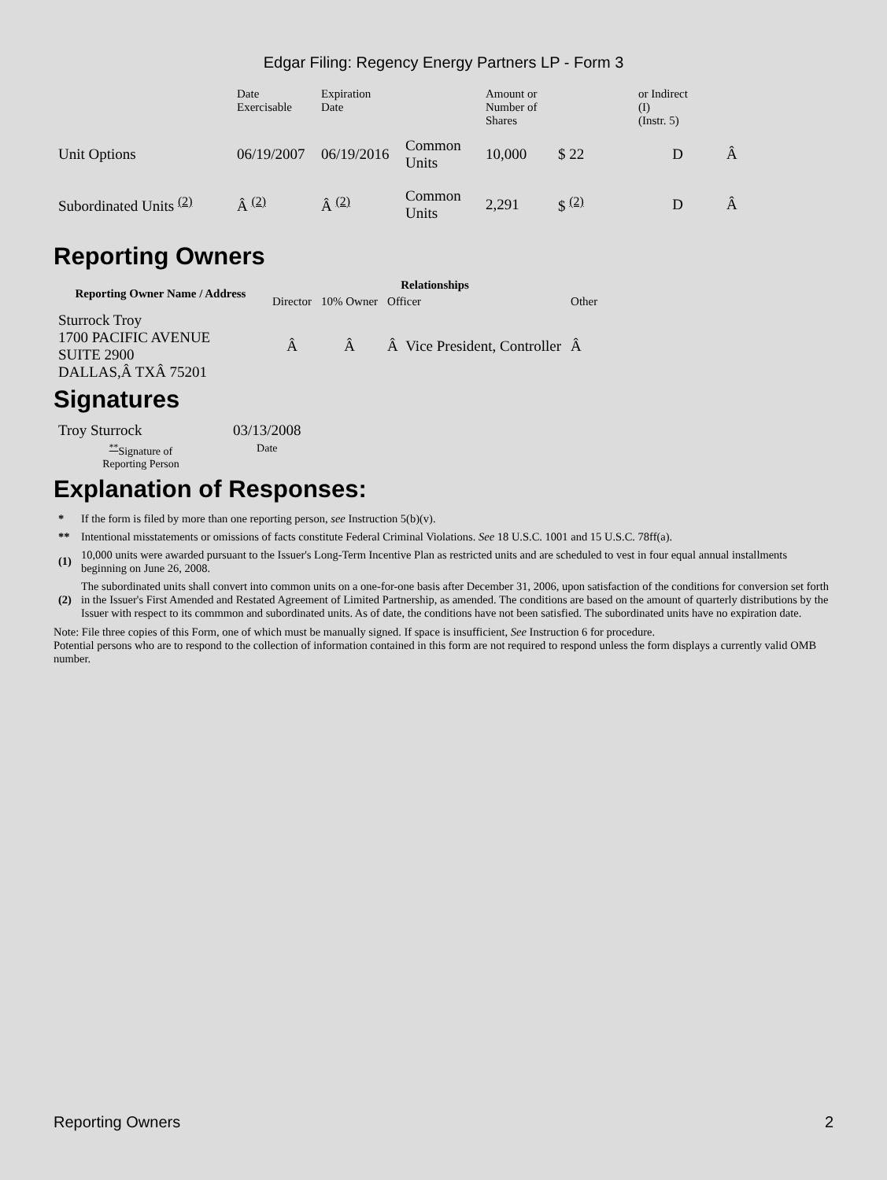Edgar Filing: Regency Energy Partners LP - Form 3
| | Date Exercisable | Expiration Date | | Amount or Number of Shares | | or Indirect (I) (Instr. 5) | |
| Unit Options | 06/19/2007 | 06/19/2016 | Common Units | 10,000 | $ 22 | D | Â |
| Subordinated Units <sup>(2)</sup> | Â <sup>(2)</sup> | Â <sup>(2)</sup> | Common Units | 2,291 | $ <sup>(2)</sup> | D | Â |
Reporting Owners
| Reporting Owner Name / Address | Relationships | | | |
| --- | --- | --- | --- | --- |
| | Director | 10% Owner | Officer | Other |
| Sturrock Troy 1700 PACIFIC AVENUE SUITE 2900 DALLAS,Â TXÂ 75201 | Â | Â | Â Vice President, Controller | Â |
Signatures
| Troy Sturrock | 03/13/2008 |
| <sup>**</sup> Signature of Reporting Person | Date |
Explanation of Responses:
| * | If the form is filed by more than one reporting person, see Instruction 5(b)(v). |
| ** | Intentional misstatements or omissions of facts constitute Federal Criminal Violations. See 18 U.S.C. 1001 and 15 U.S.C. 78ff(a). |
| (1) | 10,000 units were awarded pursuant to the Issuer's Long-Term Incentive Plan as restricted units and are scheduled to vest in four equal annual installments beginning on June 26, 2008. |
| (2) | The subordinated units shall convert into common units on a one-for-one basis after December 31, 2006, upon satisfaction of the conditions for conversion set forth in the Issuer's First Amended and Restated Agreement of Limited Partnership, as amended. The conditions are based on the amount of quarterly distributions by the Issuer with respect to its commmon and subordinated units. As of date, the conditions have not been satisfied. The subordinated units have no expiration date. |
Note: File three copies of this Form, one of which must be manually signed. If space is insufficient, See Instruction 6 for procedure.
Potential persons who are to respond to the collection of information contained in this form are not required to respond unless the form displays a currently valid OMB number.
Reporting Owners 2